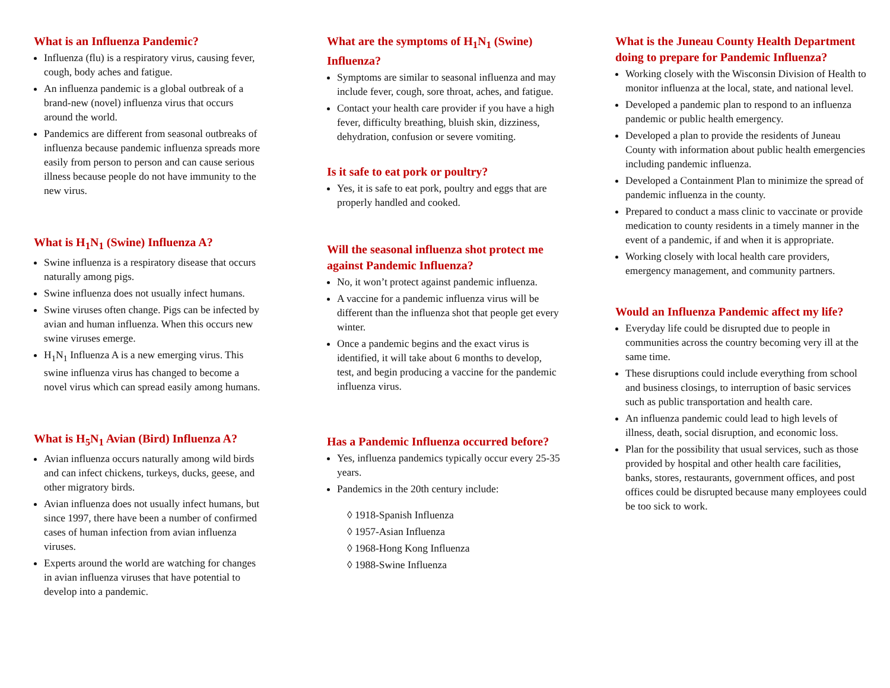What is an Influenza Pandemic?
Influenza (flu) is a respiratory virus, causing fever, cough, body aches and fatigue.
An influenza pandemic is a global outbreak of a brand-new (novel) influenza virus that occurs around the world.
Pandemics are different from seasonal outbreaks of influenza because pandemic influenza spreads more easily from person to person and can cause serious illness because people do not have immunity to the new virus.
What is H<sub>1</sub>N<sub>1</sub> (Swine) Influenza A?
Swine influenza is a respiratory disease that occurs naturally among pigs.
Swine influenza does not usually infect humans.
Swine viruses often change. Pigs can be infected by avian and human influenza. When this occurs new swine viruses emerge.
H<sub>1</sub>N<sub>1</sub> Influenza A is a new emerging virus. This swine influenza virus has changed to become a novel virus which can spread easily among humans.
What is H<sub>5</sub>N<sub>1</sub> Avian (Bird) Influenza A?
Avian influenza occurs naturally among wild birds and can infect chickens, turkeys, ducks, geese, and other migratory birds.
Avian influenza does not usually infect humans, but since 1997, there have been a number of confirmed cases of human infection from avian influenza viruses.
Experts around the world are watching for changes in avian influenza viruses that have potential to develop into a pandemic.
What are the symptoms of H<sub>1</sub>N<sub>1</sub> (Swine) Influenza?
Symptoms are similar to seasonal influenza and may include fever, cough, sore throat, aches, and fatigue.
Contact your health care provider if you have a high fever, difficulty breathing, bluish skin, dizziness, dehydration, confusion or severe vomiting.
Is it safe to eat pork or poultry?
Yes, it is safe to eat pork, poultry and eggs that are properly handled and cooked.
Will the seasonal influenza shot protect me against Pandemic Influenza?
No, it won’t protect against pandemic influenza.
A vaccine for a pandemic influenza virus will be different than the influenza shot that people get every winter.
Once a pandemic begins and the exact virus is identified, it will take about 6 months to develop, test, and begin producing a vaccine for the pandemic influenza virus.
Has a Pandemic Influenza occurred before?
Yes, influenza pandemics typically occur every 25-35 years.
Pandemics in the 20th century include:
◊ 1918-Spanish Influenza
◊ 1957-Asian Influenza
◊ 1968-Hong Kong Influenza
◊ 1988-Swine Influenza
What is the Juneau County Health Department doing to prepare for Pandemic Influenza?
Working closely with the Wisconsin Division of Health to monitor influenza at the local, state, and national level.
Developed a pandemic plan to respond to an influenza pandemic or public health emergency.
Developed a plan to provide the residents of Juneau County with information about public health emergencies including pandemic influenza.
Developed a Containment Plan to minimize the spread of pandemic influenza in the county.
Prepared to conduct a mass clinic to vaccinate or provide medication to county residents in a timely manner in the event of a pandemic, if and when it is appropriate.
Working closely with local health care providers, emergency management, and community partners.
Would an Influenza Pandemic affect my life?
Everyday life could be disrupted due to people in communities across the country becoming very ill at the same time.
These disruptions could include everything from school and business closings, to interruption of basic services such as public transportation and health care.
An influenza pandemic could lead to high levels of illness, death, social disruption, and economic loss.
Plan for the possibility that usual services, such as those provided by hospital and other health care facilities, banks, stores, restaurants, government offices, and post offices could be disrupted because many employees could be too sick to work.